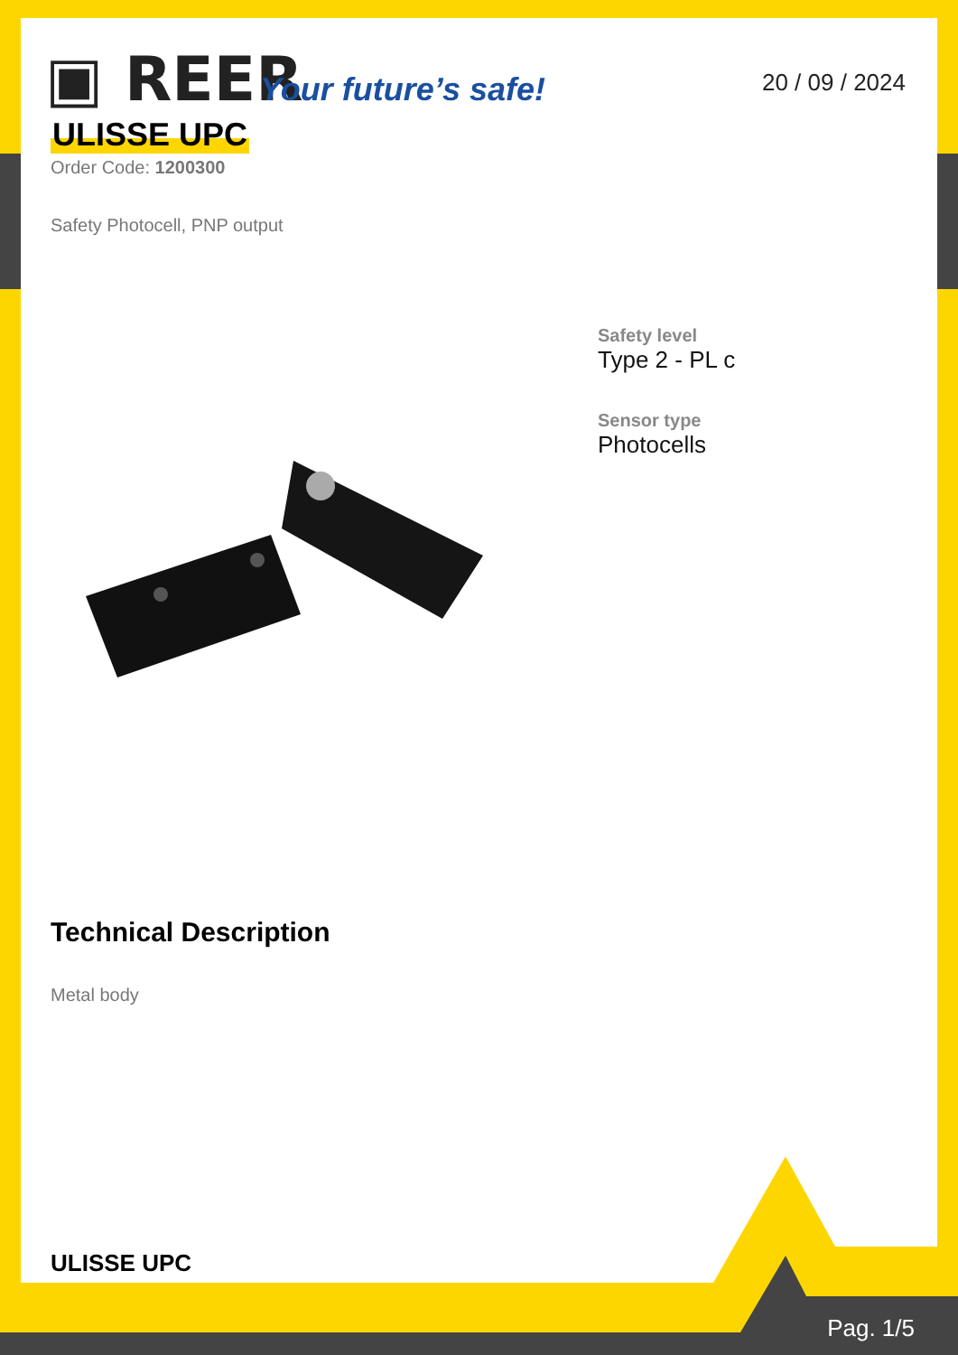▣ REER Your future’s safe! 20 / 09 / 2024
ULISSE UPC
Order Code: 1200300
Safety Photocell, PNP output
Safety level
Type 2 - PL c
Sensor type
Photocells
Technical Description
Metal body
ULISSE UPC
Pag. 1/5